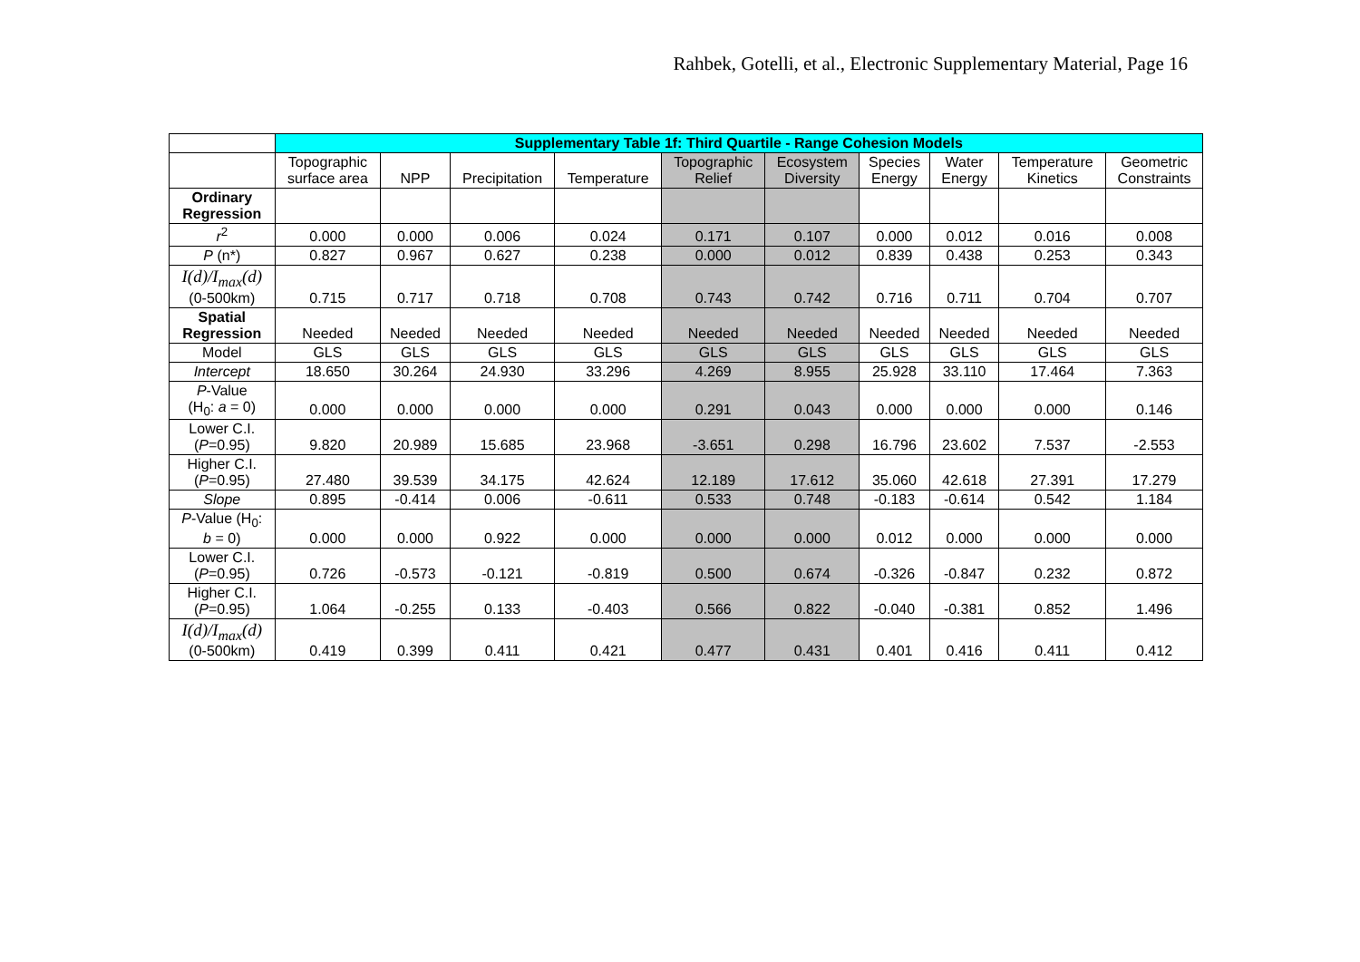Rahbek, Gotelli, et al., Electronic Supplementary Material, Page 16
| | Supplementary Table 1f: Third Quartile - Range Cohesion Models | | | | | | | | | |
| --- | --- | --- | --- | --- | --- | --- | --- | --- | --- | --- |
| | Topographic surface area | NPP | Precipitation | Temperature | Topographic Relief | Ecosystem Diversity | Species Energy | Water Energy | Temperature Kinetics | Geometric Constraints |
| Ordinary Regression | | | | | | | | | | |
| r<sup>2</sup> | 0.000 | 0.000 | 0.006 | 0.024 | 0.171 | 0.107 | 0.000 | 0.012 | 0.016 | 0.008 |
| P (n*) | 0.827 | 0.967 | 0.627 | 0.238 | 0.000 | 0.012 | 0.839 | 0.438 | 0.253 | 0.343 |
| I(d)/I<sub>max</sub>(d) (0-500km) | 0.715 | 0.717 | 0.718 | 0.708 | 0.743 | 0.742 | 0.716 | 0.711 | 0.704 | 0.707 |
| Spatial Regression | Needed | Needed | Needed | Needed | Needed | Needed | Needed | Needed | Needed | Needed |
| Model | GLS | GLS | GLS | GLS | GLS | GLS | GLS | GLS | GLS | GLS |
| Intercept | 18.650 | 30.264 | 24.930 | 33.296 | 4.269 | 8.955 | 25.928 | 33.110 | 17.464 | 7.363 |
| P -Value (H<sub>0</sub>: a = 0) | 0.000 | 0.000 | 0.000 | 0.000 | 0.291 | 0.043 | 0.000 | 0.000 | 0.000 | 0.146 |
| Lower C.I. ( P =0.95) | 9.820 | 20.989 | 15.685 | 23.968 | -3.651 | 0.298 | 16.796 | 23.602 | 7.537 | -2.553 |
| Higher C.I. ( P =0.95) | 27.480 | 39.539 | 34.175 | 42.624 | 12.189 | 17.612 | 35.060 | 42.618 | 27.391 | 17.279 |
| Slope | 0.895 | -0.414 | 0.006 | -0.611 | 0.533 | 0.748 | -0.183 | -0.614 | 0.542 | 1.184 |
| P -Value (H<sub>0</sub>: b = 0) | 0.000 | 0.000 | 0.922 | 0.000 | 0.000 | 0.000 | 0.012 | 0.000 | 0.000 | 0.000 |
| Lower C.I. ( P =0.95) | 0.726 | -0.573 | -0.121 | -0.819 | 0.500 | 0.674 | -0.326 | -0.847 | 0.232 | 0.872 |
| Higher C.I. ( P =0.95) | 1.064 | -0.255 | 0.133 | -0.403 | 0.566 | 0.822 | -0.040 | -0.381 | 0.852 | 1.496 |
| I(d)/I<sub>max</sub>(d) (0-500km) | 0.419 | 0.399 | 0.411 | 0.421 | 0.477 | 0.431 | 0.401 | 0.416 | 0.411 | 0.412 |